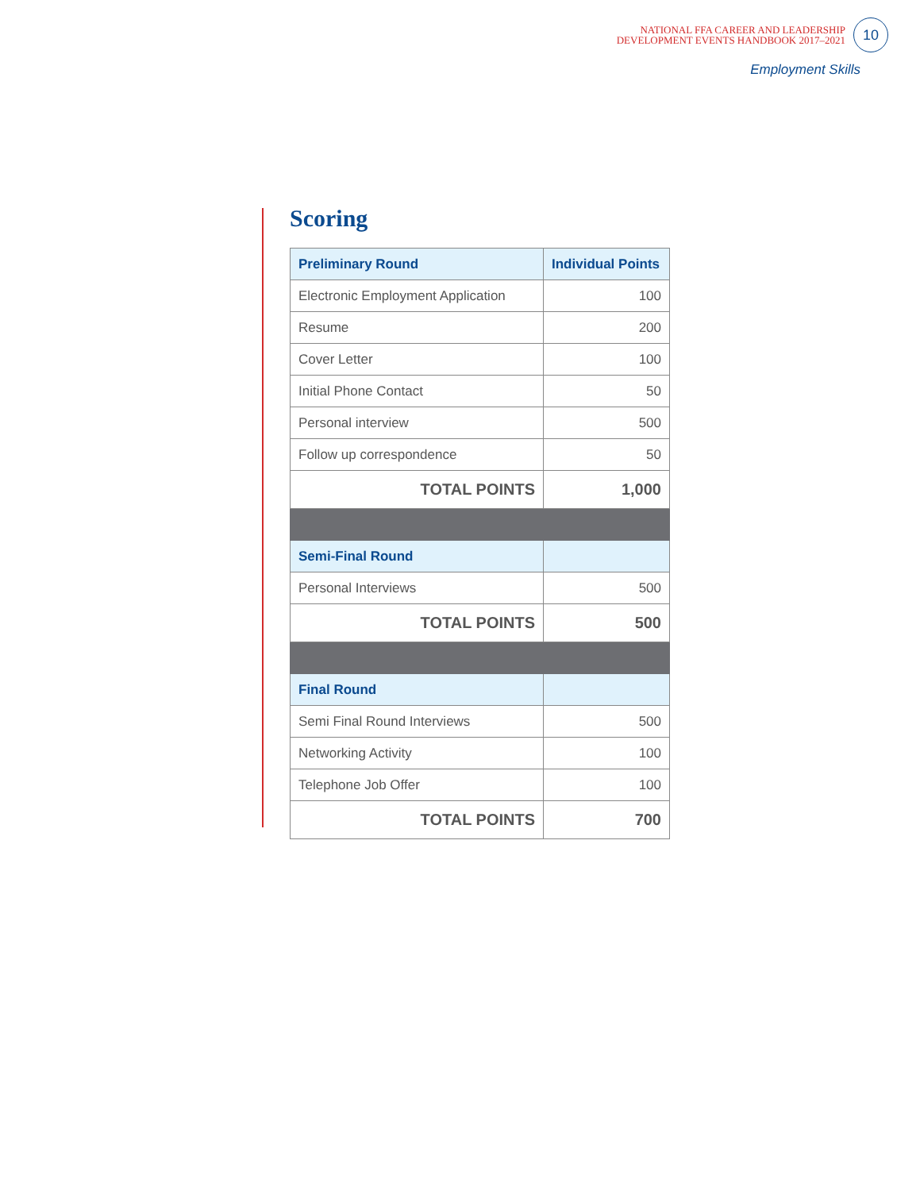NATIONAL FFA CAREER AND LEADERSHIP
DEVELOPMENT EVENTS HANDBOOK 2017–2021
10
Employment Skills
Scoring
| Preliminary Round | Individual Points |
| --- | --- |
| Electronic Employment Application | 100 |
| Resume | 200 |
| Cover Letter | 100 |
| Initial Phone Contact | 50 |
| Personal interview | 500 |
| Follow up correspondence | 50 |
| TOTAL POINTS | 1,000 |
| Semi-Final Round | |
| Personal Interviews | 500 |
| TOTAL POINTS | 500 |
| Final Round | |
| Semi Final Round Interviews | 500 |
| Networking Activity | 100 |
| Telephone Job Offer | 100 |
| TOTAL POINTS | 700 |